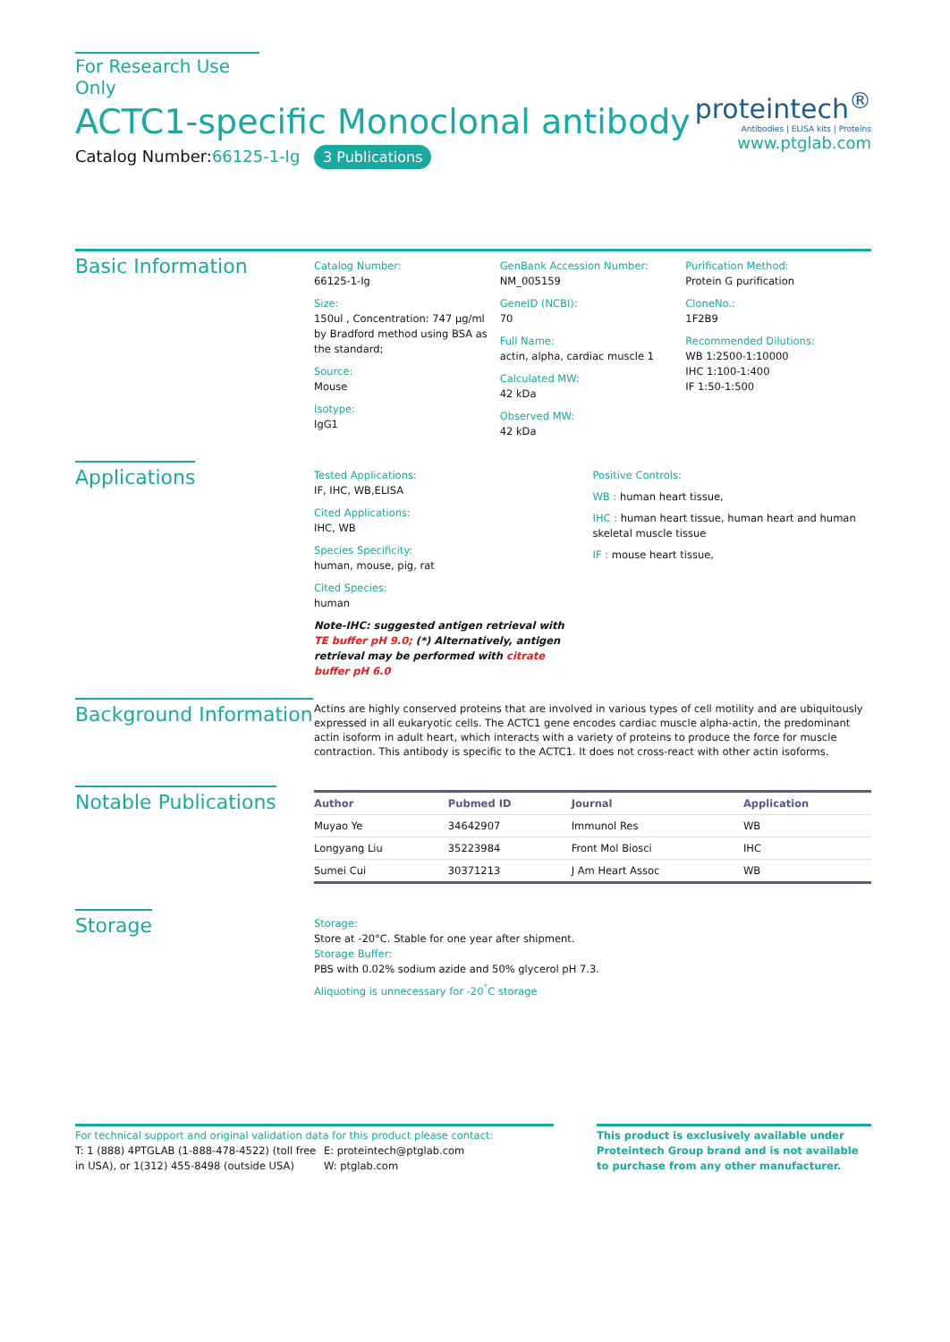For Research Use Only
ACTC1-specific Monoclonal antibody
Catalog Number:66125-1-Ig 3 Publications
proteintech<sup>®</sup>
Antibodies | ELISA kits | Proteins
www.ptglab.com
Basic Information
Catalog Number:
66125-1-Ig
Size:
150ul , Concentration: 747 μg/ml by Bradford method using BSA as the standard;
Source:
Mouse
Isotype:
IgG1
GenBank Accession Number:
NM_005159
GeneID (NCBI):
70
Full Name:
actin, alpha, cardiac muscle 1
Calculated MW:
42 kDa
Observed MW:
42 kDa
Purification Method:
Protein G purification
CloneNo.:
1F2B9
Recommended Dilutions:
WB 1:2500-1:10000
IHC 1:100-1:400
IF 1:50-1:500
Applications
Tested Applications:
IF, IHC, WB,ELISA
Cited Applications:
IHC, WB
Species Specificity:
human, mouse, pig, rat
Cited Species:
human
Note-IHC: suggested antigen retrieval with TE buffer pH 9.0; (*) Alternatively, antigen retrieval may be performed with citrate buffer pH 6.0
Positive Controls:
WB : human heart tissue,
IHC : human heart tissue, human heart and human skeletal muscle tissue
IF : mouse heart tissue,
Background Information
Actins are highly conserved proteins that are involved in various types of cell motility and are ubiquitously expressed in all eukaryotic cells. The ACTC1 gene encodes cardiac muscle alpha-actin, the predominant actin isoform in adult heart, which interacts with a variety of proteins to produce the force for muscle contraction. This antibody is specific to the ACTC1. It does not cross-react with other actin isoforms.
Notable Publications
| Author | Pubmed ID | Journal | Application |
| --- | --- | --- | --- |
| Muyao Ye | 34642907 | Immunol Res | WB |
| Longyang Liu | 35223984 | Front Mol Biosci | IHC |
| Sumei Cui | 30371213 | J Am Heart Assoc | WB |
Storage
Storage:
Store at -20°C. Stable for one year after shipment.
Storage Buffer:
PBS with 0.02% sodium azide and 50% glycerol pH 7.3.
Aliquoting is unnecessary for -20<sup>°</sup>C storage
For technical support and original validation data for this product please contact:
T: 1 (888) 4PTGLAB (1-888-478-4522) (toll free in USA), or 1(312) 455-8498 (outside USA)
E: proteintech@ptglab.com
W: ptglab.com
This product is exclusively available under Proteintech Group brand and is not available to purchase from any other manufacturer.